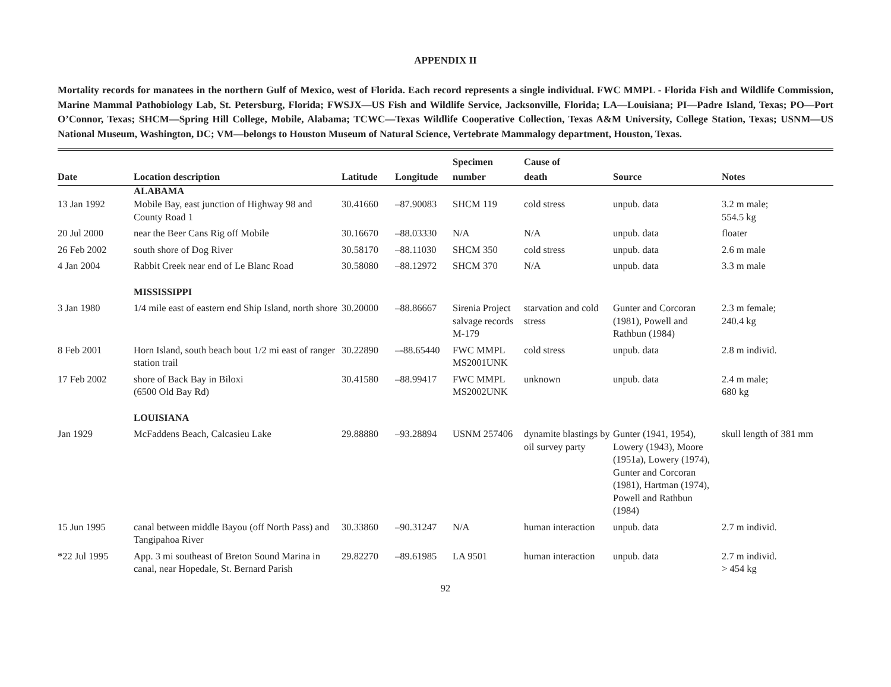APPENDIX II
Mortality records for manatees in the northern Gulf of Mexico, west of Florida. Each record represents a single individual. FWC MMPL - Florida Fish and Wildlife Commission, Marine Mammal Pathobiology Lab, St. Petersburg, Florida; FWSJX—US Fish and Wildlife Service, Jacksonville, Florida; LA—Louisiana; PI—Padre Island, Texas; PO—Port O’Connor, Texas; SHCM—Spring Hill College, Mobile, Alabama; TCWC—Texas Wildlife Cooperative Collection, Texas A&M University, College Station, Texas; USNM—US National Museum, Washington, DC; VM—belongs to Houston Museum of Natural Science, Vertebrate Mammalogy department, Houston, Texas.
| Date | Location description | Latitude | Longitude | Specimen number | Cause of death | Source | Notes |
| --- | --- | --- | --- | --- | --- | --- | --- |
| | ALABAMA | | | | | | |
| 13 Jan 1992 | Mobile Bay, east junction of Highway 98 and County Road 1 | 30.41660 | –87.90083 | SHCM 119 | cold stress | unpub. data | 3.2 m male; 554.5 kg |
| 20 Jul 2000 | near the Beer Cans Rig off Mobile | 30.16670 | –88.03330 | N/A | N/A | unpub. data | floater |
| 26 Feb 2002 | south shore of Dog River | 30.58170 | –88.11030 | SHCM 350 | cold stress | unpub. data | 2.6 m male |
| 4 Jan 2004 | Rabbit Creek near end of Le Blanc Road | 30.58080 | –88.12972 | SHCM 370 | N/A | unpub. data | 3.3 m male |
| | MISSISSIPPI | | | | | | |
| 3 Jan 1980 | 1/4 mile east of eastern end Ship Island, north shore | 30.20000 | –88.86667 | Sirenia Project salvage records M-179 | starvation and cold stress | Gunter and Corcoran (1981), Powell and Rathbun (1984) | 2.3 m female; 240.4 kg |
| 8 Feb 2001 | Horn Island, south beach bout 1/2 mi east of ranger station trail | 30.22890 | –-88.65440 | FWC MMPL MS2001UNK | cold stress | unpub. data | 2.8 m individ. |
| 17 Feb 2002 | shore of Back Bay in Biloxi (6500 Old Bay Rd) | 30.41580 | –88.99417 | FWC MMPL MS2002UNK | unknown | unpub. data | 2.4 m male; 680 kg |
| | LOUISIANA | | | | | | |
| Jan 1929 | McFaddens Beach, Calcasieu Lake | 29.88880 | –93.28894 | USNM 257406 | dynamite blastings by oil survey party | Gunter (1941, 1954), Lowery (1943), Moore (1951a), Lowery (1974), Gunter and Corcoran (1981), Hartman (1974), Powell and Rathbun (1984) | skull length of 381 mm |
| 15 Jun 1995 | canal between middle Bayou (off North Pass) and Tangipahoa River | 30.33860 | –90.31247 | N/A | human interaction | unpub. data | 2.7 m individ. |
| *22 Jul 1995 | App. 3 mi southeast of Breton Sound Marina in canal, near Hopedale, St. Bernard Parish | 29.82270 | –89.61985 | LA 9501 | human interaction | unpub. data | 2.7 m individ. > 454 kg |
92